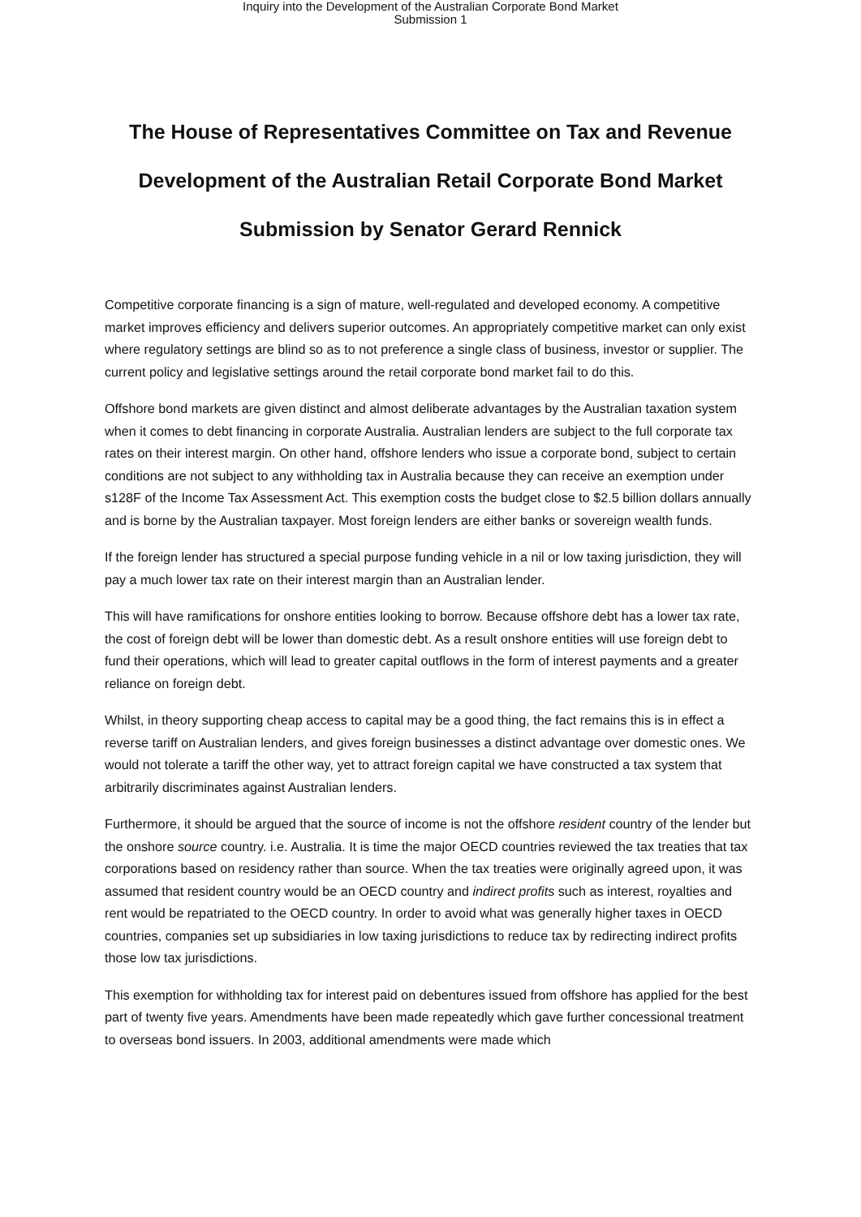Inquiry into the Development of the Australian Corporate Bond Market
Submission 1
The House of Representatives Committee on Tax and Revenue
Development of the Australian Retail Corporate Bond Market
Submission by Senator Gerard Rennick
Competitive corporate financing is a sign of mature, well-regulated and developed economy. A competitive market improves efficiency and delivers superior outcomes. An appropriately competitive market can only exist where regulatory settings are blind so as to not preference a single class of business, investor or supplier. The current policy and legislative settings around the retail corporate bond market fail to do this.
Offshore bond markets are given distinct and almost deliberate advantages by the Australian taxation system when it comes to debt financing in corporate Australia. Australian lenders are subject to the full corporate tax rates on their interest margin. On other hand, offshore lenders who issue a corporate bond, subject to certain conditions are not subject to any withholding tax in Australia because they can receive an exemption under s128F of the Income Tax Assessment Act. This exemption costs the budget close to $2.5 billion dollars annually and is borne by the Australian taxpayer. Most foreign lenders are either banks or sovereign wealth funds.
If the foreign lender has structured a special purpose funding vehicle in a nil or low taxing jurisdiction, they will pay a much lower tax rate on their interest margin than an Australian lender.
This will have ramifications for onshore entities looking to borrow. Because offshore debt has a lower tax rate, the cost of foreign debt will be lower than domestic debt. As a result onshore entities will use foreign debt to fund their operations, which will lead to greater capital outflows in the form of interest payments and a greater reliance on foreign debt.
Whilst, in theory supporting cheap access to capital may be a good thing, the fact remains this is in effect a reverse tariff on Australian lenders, and gives foreign businesses a distinct advantage over domestic ones. We would not tolerate a tariff the other way, yet to attract foreign capital we have constructed a tax system that arbitrarily discriminates against Australian lenders.
Furthermore, it should be argued that the source of income is not the offshore resident country of the lender but the onshore source country. i.e. Australia. It is time the major OECD countries reviewed the tax treaties that tax corporations based on residency rather than source. When the tax treaties were originally agreed upon, it was assumed that resident country would be an OECD country and indirect profits such as interest, royalties and rent would be repatriated to the OECD country. In order to avoid what was generally higher taxes in OECD countries, companies set up subsidiaries in low taxing jurisdictions to reduce tax by redirecting indirect profits those low tax jurisdictions.
This exemption for withholding tax for interest paid on debentures issued from offshore has applied for the best part of twenty five years. Amendments have been made repeatedly which gave further concessional treatment to overseas bond issuers. In 2003, additional amendments were made which